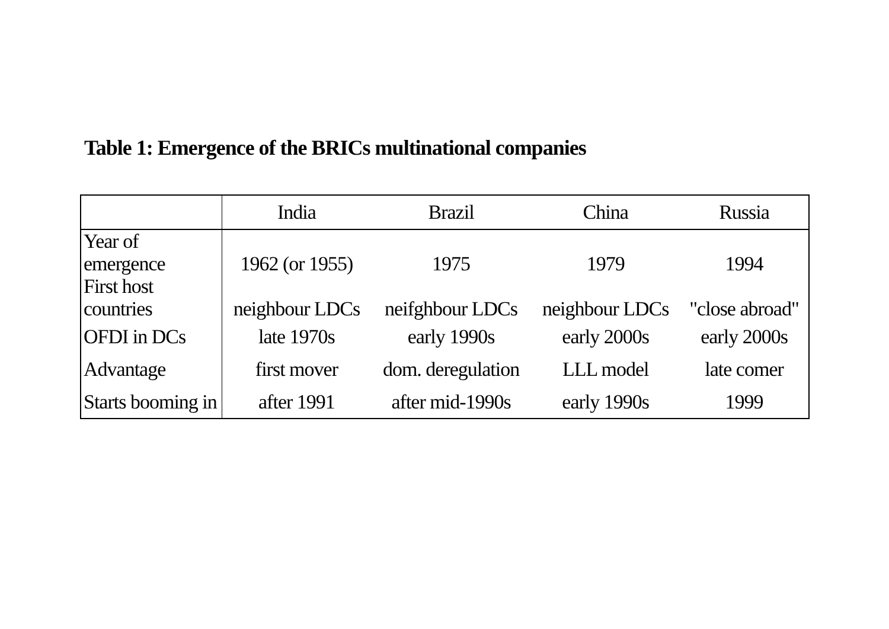Table 1: Emergence of the BRICs multinational companies
| | India | Brazil | China | Russia |
| --- | --- | --- | --- | --- |
| Year of emergence | 1962 (or 1955) | 1975 | 1979 | 1994 |
| First host countries | neighbour LDCs | neifghbour LDCs | neighbour LDCs | "close abroad" |
| OFDI in DCs | late 1970s | early 1990s | early 2000s | early 2000s |
| Advantage | first mover | dom. deregulation | LLL model | late comer |
| Starts booming in | after 1991 | after mid-1990s | early 1990s | 1999 |